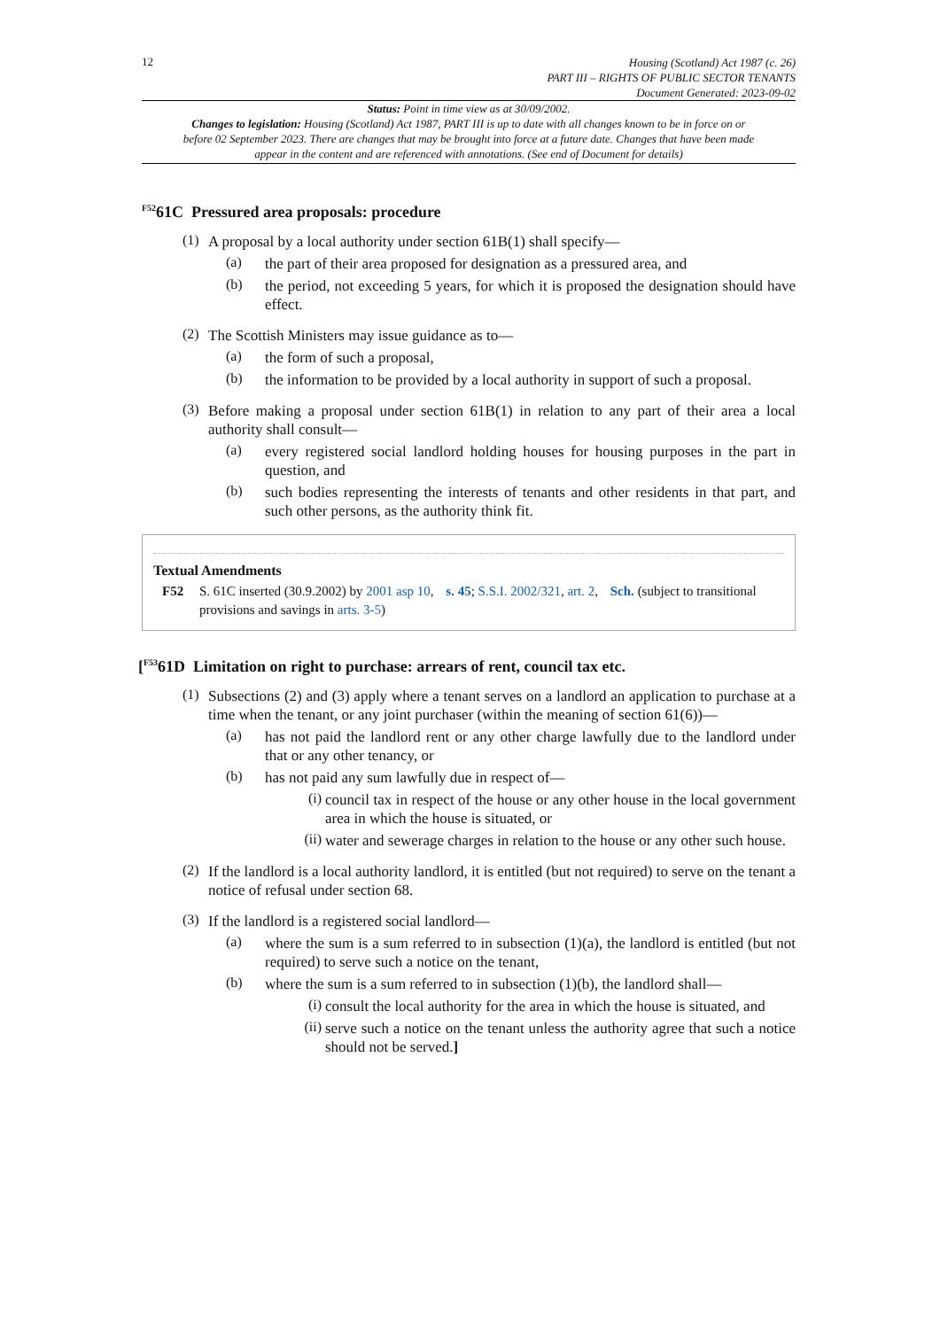12
Housing (Scotland) Act 1987 (c. 26)
PART III – RIGHTS OF PUBLIC SECTOR TENANTS
Document Generated: 2023-09-02
Status: Point in time view as at 30/09/2002.
Changes to legislation: Housing (Scotland) Act 1987, PART III is up to date with all changes known to be in force on or before 02 September 2023. There are changes that may be brought into force at a future date. Changes that have been made appear in the content and are referenced with annotations. (See end of Document for details)
<sup>F52</sup>61C Pressured area proposals: procedure
(1)
A proposal by a local authority under section 61B(1) shall specify—
(a)
the part of their area proposed for designation as a pressured area, and
(b)
the period, not exceeding 5 years, for which it is proposed the designation should have effect.
(2)
The Scottish Ministers may issue guidance as to—
(a)
the form of such a proposal,
(b)
the information to be provided by a local authority in support of such a proposal.
(3)
Before making a proposal under section 61B(1) in relation to any part of their area a local authority shall consult—
(a)
every registered social landlord holding houses for housing purposes in the part in question, and
(b)
such bodies representing the interests of tenants and other residents in that part, and such other persons, as the authority think fit.
Textual Amendments
F52 S. 61C inserted (30.9.2002) by 2001 asp 10, s. 45; S.S.I. 2002/321, art. 2, Sch. (subject to transitional provisions and savings in arts. 3-5)
[<sup>F53</sup>61D Limitation on right to purchase: arrears of rent, council tax etc.
(1)
Subsections (2) and (3) apply where a tenant serves on a landlord an application to purchase at a time when the tenant, or any joint purchaser (within the meaning of section 61(6))—
(a)
has not paid the landlord rent or any other charge lawfully due to the landlord under that or any other tenancy, or
(b)
has not paid any sum lawfully due in respect of—
(i)
council tax in respect of the house or any other house in the local government area in which the house is situated, or
(ii)
water and sewerage charges in relation to the house or any other such house.
(2)
If the landlord is a local authority landlord, it is entitled (but not required) to serve on the tenant a notice of refusal under section 68.
(3)
If the landlord is a registered social landlord—
(a)
where the sum is a sum referred to in subsection (1)(a), the landlord is entitled (but not required) to serve such a notice on the tenant,
(b)
where the sum is a sum referred to in subsection (1)(b), the landlord shall—
(i)
consult the local authority for the area in which the house is situated, and
(ii)
serve such a notice on the tenant unless the authority agree that such a notice should not be served.]